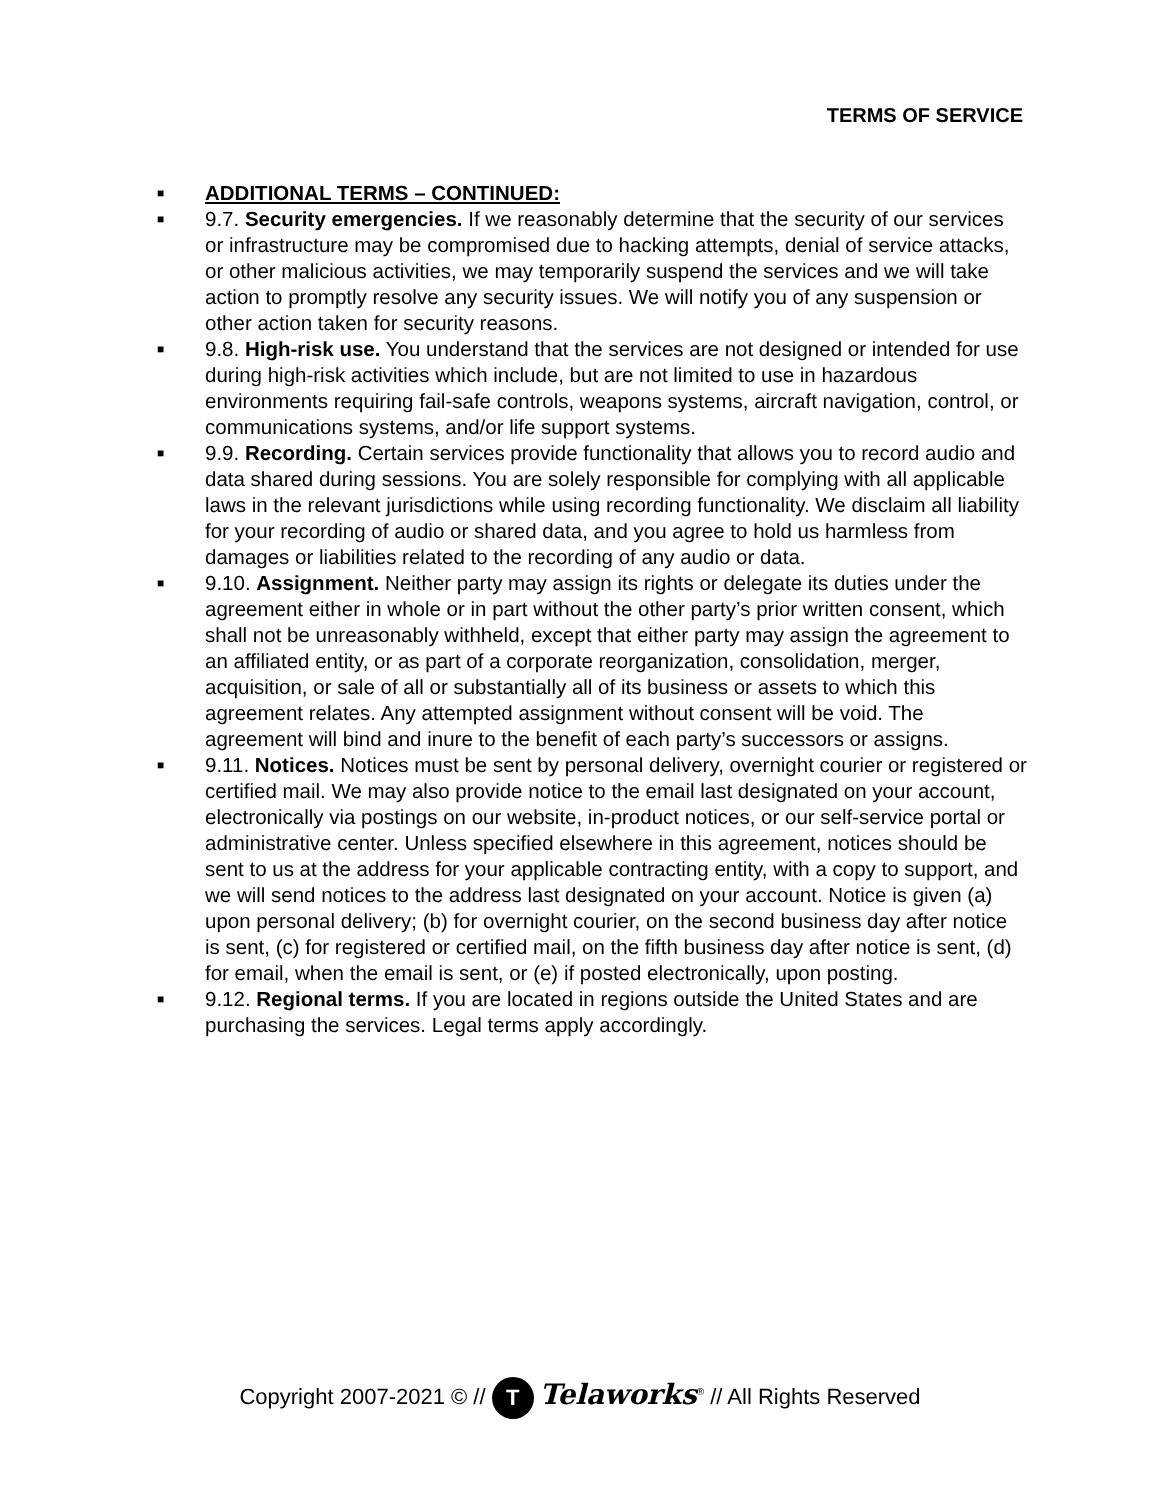TERMS OF SERVICE
■ ADDITIONAL TERMS – CONTINUED:
■ 9.7. Security emergencies. If we reasonably determine that the security of our services or infrastructure may be compromised due to hacking attempts, denial of service attacks, or other malicious activities, we may temporarily suspend the services and we will take action to promptly resolve any security issues. We will notify you of any suspension or other action taken for security reasons.
■ 9.8. High-risk use. You understand that the services are not designed or intended for use during high-risk activities which include, but are not limited to use in hazardous environments requiring fail-safe controls, weapons systems, aircraft navigation, control, or communications systems, and/or life support systems.
■ 9.9. Recording. Certain services provide functionality that allows you to record audio and data shared during sessions. You are solely responsible for complying with all applicable laws in the relevant jurisdictions while using recording functionality. We disclaim all liability for your recording of audio or shared data, and you agree to hold us harmless from damages or liabilities related to the recording of any audio or data.
■ 9.10. Assignment. Neither party may assign its rights or delegate its duties under the agreement either in whole or in part without the other party’s prior written consent, which shall not be unreasonably withheld, except that either party may assign the agreement to an affiliated entity, or as part of a corporate reorganization, consolidation, merger, acquisition, or sale of all or substantially all of its business or assets to which this agreement relates. Any attempted assignment without consent will be void. The agreement will bind and inure to the benefit of each party’s successors or assigns.
■ 9.11. Notices. Notices must be sent by personal delivery, overnight courier or registered or certified mail. We may also provide notice to the email last designated on your account, electronically via postings on our website, in-product notices, or our self-service portal or administrative center. Unless specified elsewhere in this agreement, notices should be sent to us at the address for your applicable contracting entity, with a copy to support, and we will send notices to the address last designated on your account. Notice is given (a) upon personal delivery; (b) for overnight courier, on the second business day after notice is sent, (c) for registered or certified mail, on the fifth business day after notice is sent, (d) for email, when the email is sent, or (e) if posted electronically, upon posting.
■ 9.12. Regional terms. If you are located in regions outside the United States and are purchasing the services. Legal terms apply accordingly.
Copyright 2007-2021 © // T Telaworks<sup>®</sup> // All Rights Reserved